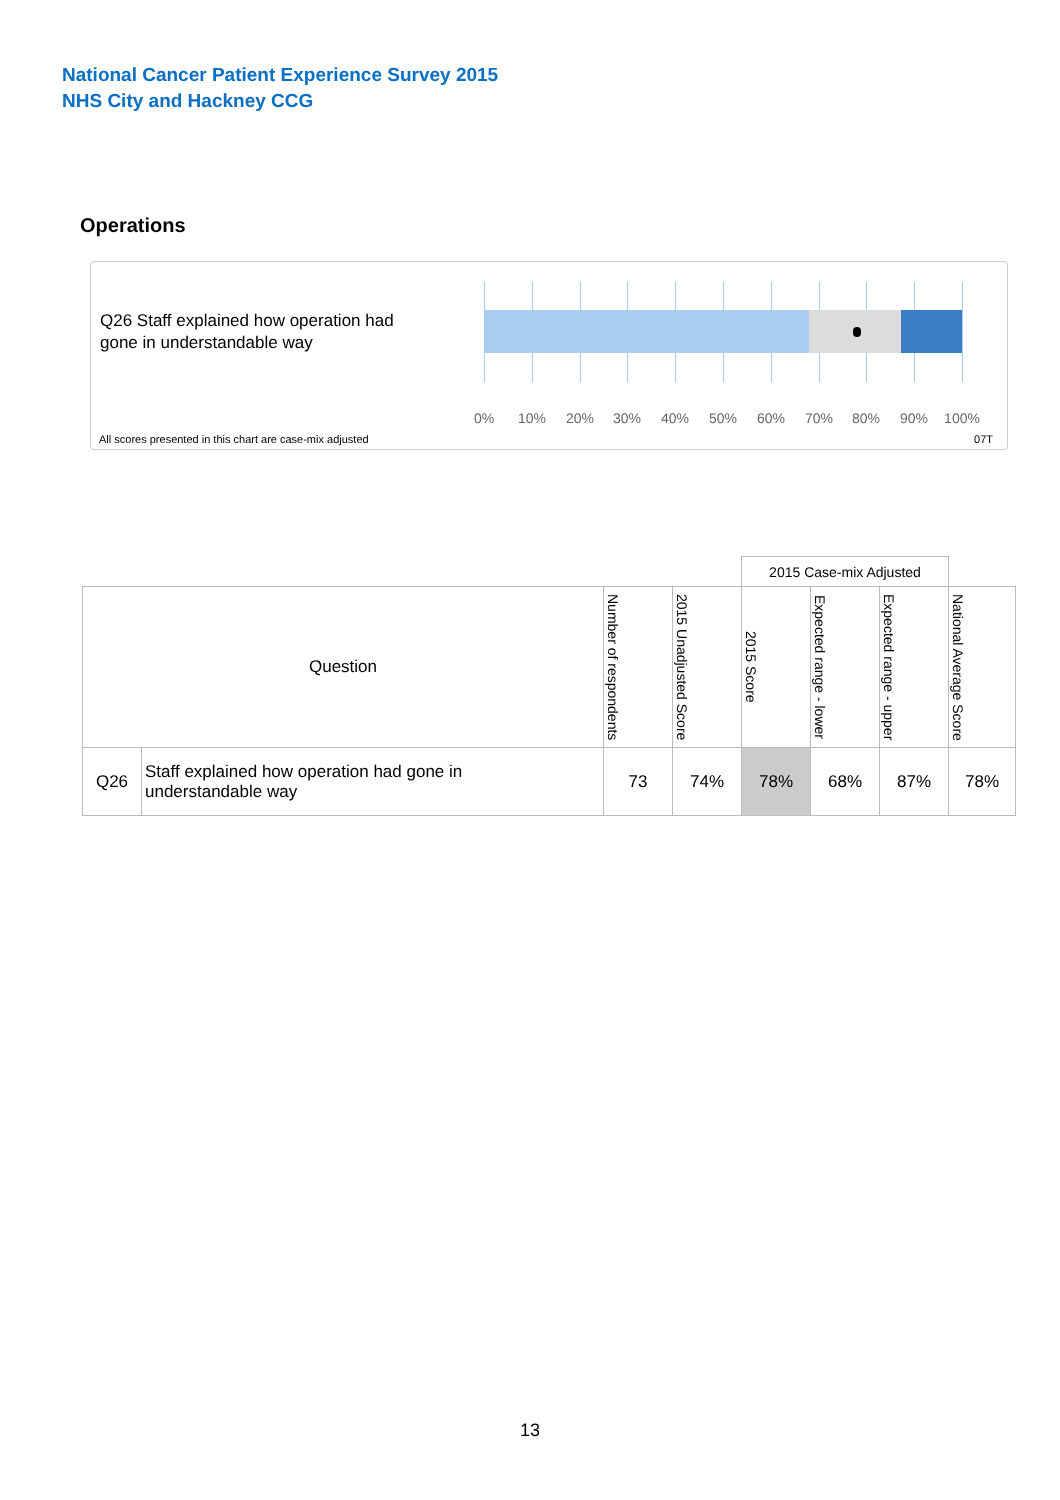National Cancer Patient Experience Survey 2015
NHS City and Hackney CCG
Operations
Q26 Staff explained how operation had gone in understandable way
0% 10% 20% 30% 40% 50% 60% 70% 80% 90% 100%
All scores presented in this chart are case-mix adjusted
07T
| | | | | 2015 Case-mix Adjusted | | | |
| Question | | Number of respondents | 2015 Unadjusted Score | 2015 Score | Expected range - lower | Expected range - upper | National Average Score |
| Q26 | Staff explained how operation had gone in understandable way | 73 | 74% | 78% | 68% | 87% | 78% |
13